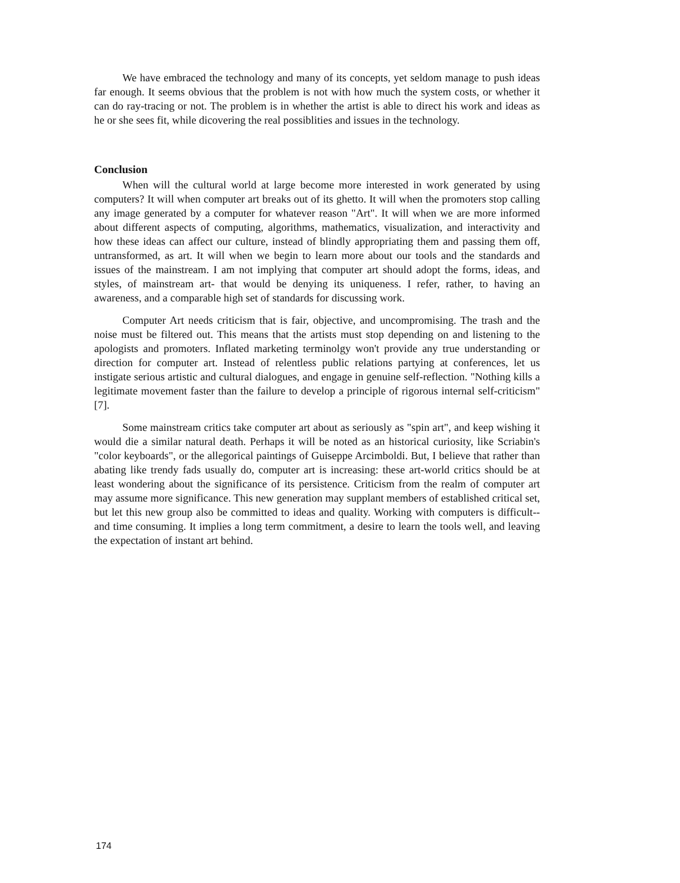We have embraced the technology and many of its concepts, yet seldom manage to push ideas far enough. It seems obvious that the problem is not with how much the system costs, or whether it can do ray-tracing or not. The problem is in whether the artist is able to direct his work and ideas as he or she sees fit, while dicovering the real possiblities and issues in the technology.
Conclusion
When will the cultural world at large become more interested in work generated by using computers? It will when computer art breaks out of its ghetto. It will when the promoters stop calling any image generated by a computer for whatever reason "Art". It will when we are more informed about different aspects of computing, algorithms, mathematics, visualization, and interactivity and how these ideas can affect our culture, instead of blindly appropriating them and passing them off, untransformed, as art. It will when we begin to learn more about our tools and the standards and issues of the mainstream. I am not implying that computer art should adopt the forms, ideas, and styles, of mainstream art- that would be denying its uniqueness. I refer, rather, to having an awareness, and a comparable high set of standards for discussing work.
Computer Art needs criticism that is fair, objective, and uncompromising. The trash and the noise must be filtered out. This means that the artists must stop depending on and listening to the apologists and promoters. Inflated marketing terminolgy won't provide any true understanding or direction for computer art. Instead of relentless public relations partying at conferences, let us instigate serious artistic and cultural dialogues, and engage in genuine self-reflection. "Nothing kills a legitimate movement faster than the failure to develop a principle of rigorous internal self-criticism" [7].
Some mainstream critics take computer art about as seriously as "spin art", and keep wishing it would die a similar natural death. Perhaps it will be noted as an historical curiosity, like Scriabin's "color keyboards", or the allegorical paintings of Guiseppe Arcimboldi. But, I believe that rather than abating like trendy fads usually do, computer art is increasing: these art-world critics should be at least wondering about the significance of its persistence. Criticism from the realm of computer art may assume more significance. This new generation may supplant members of established critical set, but let this new group also be committed to ideas and quality. Working with computers is difficult--and time consuming. It implies a long term commitment, a desire to learn the tools well, and leaving the expectation of instant art behind.
174